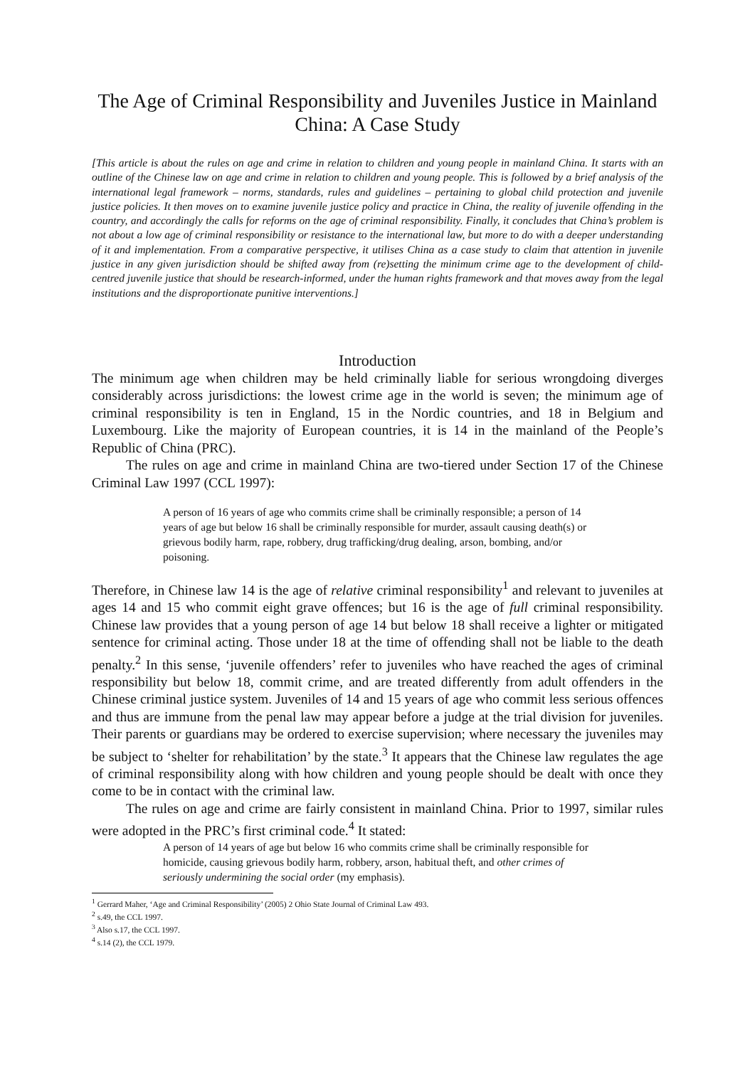The Age of Criminal Responsibility and Juveniles Justice in Mainland China: A Case Study
[This article is about the rules on age and crime in relation to children and young people in mainland China. It starts with an outline of the Chinese law on age and crime in relation to children and young people. This is followed by a brief analysis of the international legal framework – norms, standards, rules and guidelines – pertaining to global child protection and juvenile justice policies. It then moves on to examine juvenile justice policy and practice in China, the reality of juvenile offending in the country, and accordingly the calls for reforms on the age of criminal responsibility. Finally, it concludes that China’s problem is not about a low age of criminal responsibility or resistance to the international law, but more to do with a deeper understanding of it and implementation. From a comparative perspective, it utilises China as a case study to claim that attention in juvenile justice in any given jurisdiction should be shifted away from (re)setting the minimum crime age to the development of child-centred juvenile justice that should be research-informed, under the human rights framework and that moves away from the legal institutions and the disproportionate punitive interventions.]
Introduction
The minimum age when children may be held criminally liable for serious wrongdoing diverges considerably across jurisdictions: the lowest crime age in the world is seven; the minimum age of criminal responsibility is ten in England, 15 in the Nordic countries, and 18 in Belgium and Luxembourg. Like the majority of European countries, it is 14 in the mainland of the People’s Republic of China (PRC).
The rules on age and crime in mainland China are two-tiered under Section 17 of the Chinese Criminal Law 1997 (CCL 1997):
A person of 16 years of age who commits crime shall be criminally responsible; a person of 14 years of age but below 16 shall be criminally responsible for murder, assault causing death(s) or grievous bodily harm, rape, robbery, drug trafficking/drug dealing, arson, bombing, and/or poisoning.
Therefore, in Chinese law 14 is the age of relative criminal responsibility<sup>1</sup> and relevant to juveniles at ages 14 and 15 who commit eight grave offences; but 16 is the age of full criminal responsibility. Chinese law provides that a young person of age 14 but below 18 shall receive a lighter or mitigated sentence for criminal acting. Those under 18 at the time of offending shall not be liable to the death penalty.<sup>2</sup> In this sense, ‘juvenile offenders’ refer to juveniles who have reached the ages of criminal responsibility but below 18, commit crime, and are treated differently from adult offenders in the Chinese criminal justice system. Juveniles of 14 and 15 years of age who commit less serious offences and thus are immune from the penal law may appear before a judge at the trial division for juveniles. Their parents or guardians may be ordered to exercise supervision; where necessary the juveniles may be subject to ‘shelter for rehabilitation’ by the state.<sup>3</sup> It appears that the Chinese law regulates the age of criminal responsibility along with how children and young people should be dealt with once they come to be in contact with the criminal law.
The rules on age and crime are fairly consistent in mainland China. Prior to 1997, similar rules were adopted in the PRC’s first criminal code.<sup>4</sup> It stated:
A person of 14 years of age but below 16 who commits crime shall be criminally responsible for homicide, causing grievous bodily harm, robbery, arson, habitual theft, and other crimes of seriously undermining the social order (my emphasis).
<sup>1</sup> Gerrard Maher, ‘Age and Criminal Responsibility’ (2005) 2 Ohio State Journal of Criminal Law 493.
<sup>2</sup> s.49, the CCL 1997.
<sup>3</sup> Also s.17, the CCL 1997.
<sup>4</sup> s.14 (2), the CCL 1979.